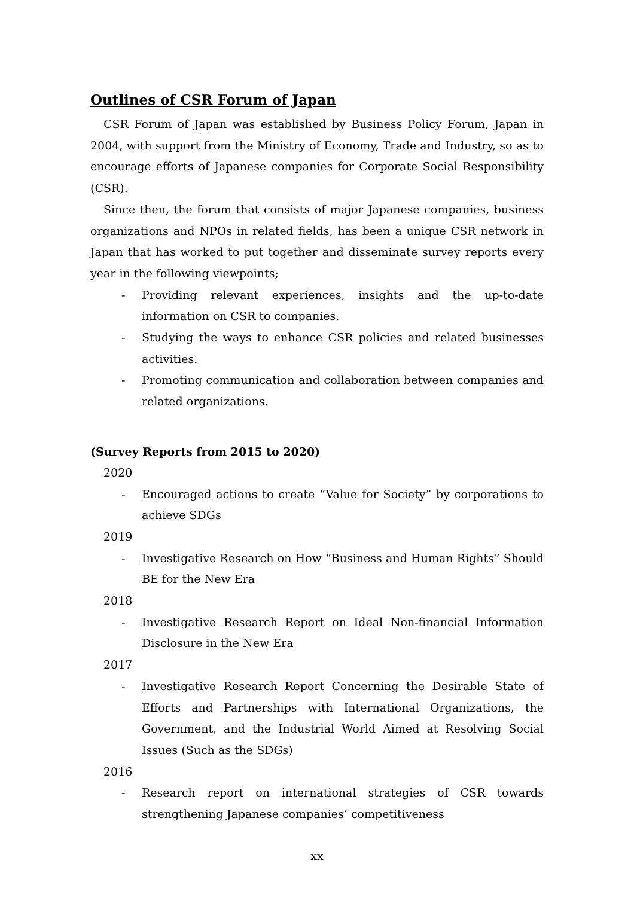Outlines of CSR Forum of Japan
CSR Forum of Japan was established by Business Policy Forum, Japan in 2004, with support from the Ministry of Economy, Trade and Industry, so as to encourage efforts of Japanese companies for Corporate Social Responsibility (CSR).
Since then, the forum that consists of major Japanese companies, business organizations and NPOs in related fields, has been a unique CSR network in Japan that has worked to put together and disseminate survey reports every year in the following viewpoints;
- Providing relevant experiences, insights and the up-to-date information on CSR to companies.
- Studying the ways to enhance CSR policies and related businesses activities.
- Promoting communication and collaboration between companies and related organizations.
(Survey Reports from 2015 to 2020)
2020
- Encouraged actions to create “Value for Society” by corporations to achieve SDGs
2019
- Investigative Research on How “Business and Human Rights” Should BE for the New Era
2018
- Investigative Research Report on Ideal Non-financial Information Disclosure in the New Era
2017
- Investigative Research Report Concerning the Desirable State of Efforts and Partnerships with International Organizations, the Government, and the Industrial World Aimed at Resolving Social Issues (Such as the SDGs)
2016
- Research report on international strategies of CSR towards strengthening Japanese companies’ competitiveness
xx